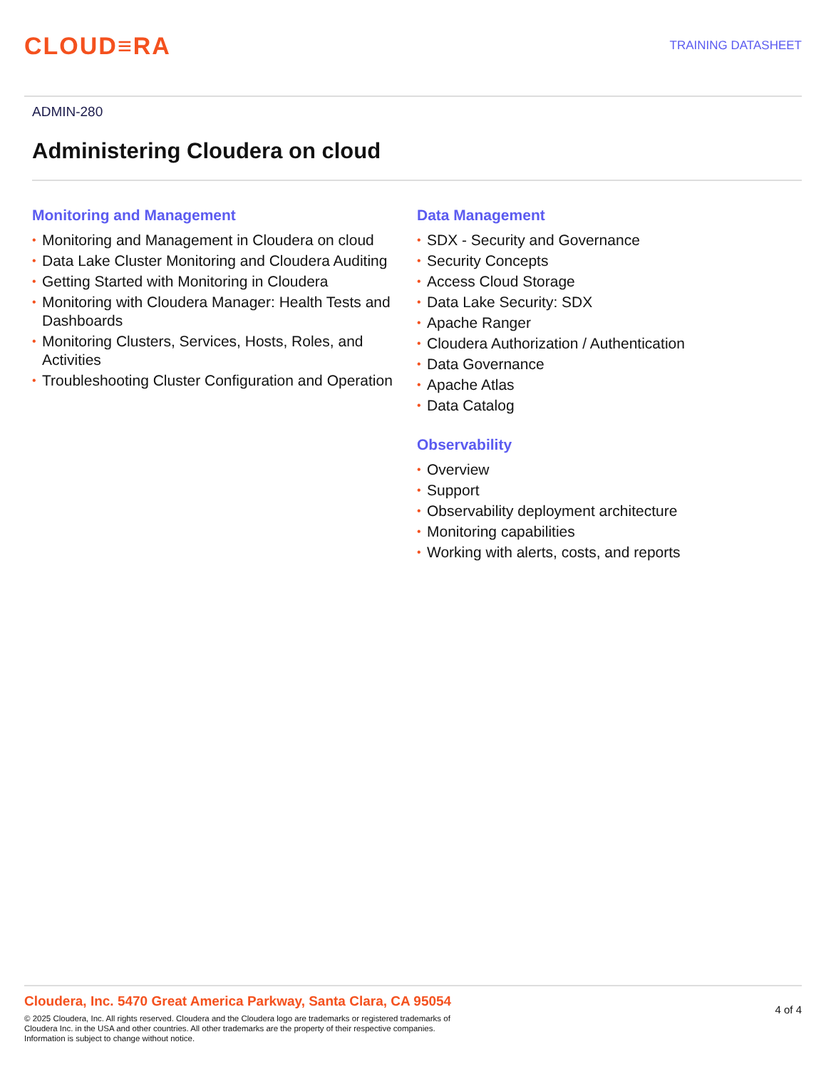CLOUD≡RA
TRAINING DATASHEET
ADMIN-280
Administering Cloudera on cloud
Monitoring and Management
• Monitoring and Management in Cloudera on cloud
• Data Lake Cluster Monitoring and Cloudera Auditing
• Getting Started with Monitoring in Cloudera
• Monitoring with Cloudera Manager: Health Tests and Dashboards
• Monitoring Clusters, Services, Hosts, Roles, and Activities
• Troubleshooting Cluster Configuration and Operation
Data Management
• SDX - Security and Governance
• Security Concepts
• Access Cloud Storage
• Data Lake Security: SDX
• Apache Ranger
• Cloudera Authorization / Authentication
• Data Governance
• Apache Atlas
• Data Catalog
Observability
• Overview
• Support
• Observability deployment architecture
• Monitoring capabilities
• Working with alerts, costs, and reports
Cloudera, Inc. 5470 Great America Parkway, Santa Clara, CA 95054
© 2025 Cloudera, Inc. All rights reserved. Cloudera and the Cloudera logo are trademarks or registered trademarks of
Cloudera Inc. in the USA and other countries. All other trademarks are the property of their respective companies.
Information is subject to change without notice.
4 of 4